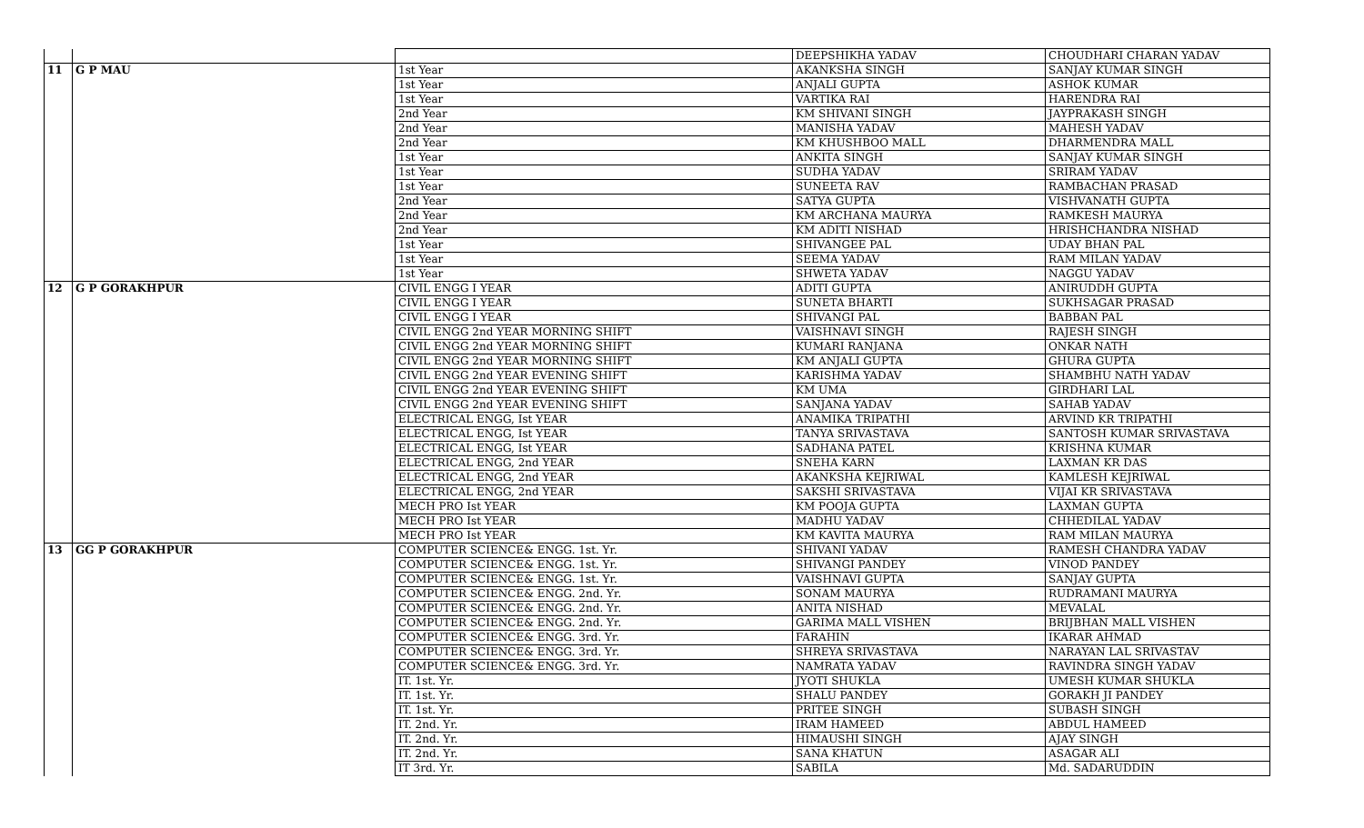| | | | DEEPSHIKHA YADAV | CHOUDHARI CHARAN YADAV |
| 11 | G P MAU | 1st Year | AKANKSHA SINGH | SANJAY KUMAR SINGH |
| | | 1st Year | ANJALI GUPTA | ASHOK KUMAR |
| | | 1st Year | VARTIKA RAI | HARENDRA RAI |
| | | 2nd Year | KM SHIVANI SINGH | JAYPRAKASH SINGH |
| | | 2nd Year | MANISHA YADAV | MAHESH YADAV |
| | | 2nd Year | KM KHUSHBOO MALL | DHARMENDRA MALL |
| | | 1st Year | ANKITA SINGH | SANJAY KUMAR SINGH |
| | | 1st Year | SUDHA YADAV | SRIRAM YADAV |
| | | 1st Year | SUNEETA RAV | RAMBACHAN PRASAD |
| | | 2nd Year | SATYA GUPTA | VISHVANATH GUPTA |
| | | 2nd Year | KM ARCHANA MAURYA | RAMKESH MAURYA |
| | | 2nd Year | KM ADITI NISHAD | HRISHCHANDRA NISHAD |
| | | 1st Year | SHIVANGEE PAL | UDAY BHAN PAL |
| | | 1st Year | SEEMA YADAV | RAM MILAN YADAV |
| | | 1st Year | SHWETA YADAV | NAGGU YADAV |
| 12 | G P GORAKHPUR | CIVIL ENGG I YEAR | ADITI GUPTA | ANIRUDDH GUPTA |
| | | CIVIL ENGG I YEAR | SUNETA BHARTI | SUKHSAGAR PRASAD |
| | | CIVIL ENGG I YEAR | SHIVANGI PAL | BABBAN PAL |
| | | CIVIL ENGG 2nd YEAR MORNING SHIFT | VAISHNAVI SINGH | RAJESH SINGH |
| | | CIVIL ENGG 2nd YEAR MORNING SHIFT | KUMARI RANJANA | ONKAR NATH |
| | | CIVIL ENGG 2nd YEAR MORNING SHIFT | KM ANJALI GUPTA | GHURA GUPTA |
| | | CIVIL ENGG 2nd YEAR EVENING SHIFT | KARISHMA YADAV | SHAMBHU NATH YADAV |
| | | CIVIL ENGG 2nd YEAR EVENING SHIFT | KM UMA | GIRDHARI LAL |
| | | CIVIL ENGG 2nd YEAR EVENING SHIFT | SANJANA YADAV | SAHAB YADAV |
| | | ELECTRICAL ENGG, Ist YEAR | ANAMIKA TRIPATHI | ARVIND KR TRIPATHI |
| | | ELECTRICAL ENGG, Ist YEAR | TANYA SRIVASTAVA | SANTOSH KUMAR SRIVASTAVA |
| | | ELECTRICAL ENGG, Ist YEAR | SADHANA PATEL | KRISHNA KUMAR |
| | | ELECTRICAL ENGG, 2nd YEAR | SNEHA KARN | LAXMAN KR DAS |
| | | ELECTRICAL ENGG, 2nd YEAR | AKANKSHA KEJRIWAL | KAMLESH KEJRIWAL |
| | | ELECTRICAL ENGG, 2nd YEAR | SAKSHI SRIVASTAVA | VIJAI KR SRIVASTAVA |
| | | MECH PRO Ist YEAR | KM POOJA GUPTA | LAXMAN GUPTA |
| | | MECH PRO Ist YEAR | MADHU YADAV | CHHEDILAL YADAV |
| | | MECH PRO Ist YEAR | KM KAVITA MAURYA | RAM MILAN MAURYA |
| 13 | GG P GORAKHPUR | COMPUTER SCIENCE& ENGG. 1st. Yr. | SHIVANI YADAV | RAMESH CHANDRA YADAV |
| | | COMPUTER SCIENCE& ENGG. 1st. Yr. | SHIVANGI PANDEY | VINOD PANDEY |
| | | COMPUTER SCIENCE& ENGG. 1st. Yr. | VAISHNAVI GUPTA | SANJAY GUPTA |
| | | COMPUTER SCIENCE& ENGG. 2nd. Yr. | SONAM MAURYA | RUDRAMANI MAURYA |
| | | COMPUTER SCIENCE& ENGG. 2nd. Yr. | ANITA NISHAD | MEVALAL |
| | | COMPUTER SCIENCE& ENGG. 2nd. Yr. | GARIMA MALL VISHEN | BRIJBHAN MALL VISHEN |
| | | COMPUTER SCIENCE& ENGG. 3rd. Yr. | FARAHIN | IKARAR AHMAD |
| | | COMPUTER SCIENCE& ENGG. 3rd. Yr. | SHREYA SRIVASTAVA | NARAYAN LAL SRIVASTAV |
| | | COMPUTER SCIENCE& ENGG. 3rd. Yr. | NAMRATA YADAV | RAVINDRA SINGH YADAV |
| | | IT. 1st. Yr. | JYOTI SHUKLA | UMESH KUMAR SHUKLA |
| | | IT. 1st. Yr. | SHALU PANDEY | GORAKH JI PANDEY |
| | | IT. 1st. Yr. | PRITEE SINGH | SUBASH SINGH |
| | | IT. 2nd. Yr. | IRAM HAMEED | ABDUL HAMEED |
| | | IT. 2nd. Yr. | HIMAUSHI SINGH | AJAY SINGH |
| | | IT. 2nd. Yr. | SANA KHATUN | ASAGAR ALI |
| | | IT 3rd. Yr. | SABILA | Md. SADARUDDIN |